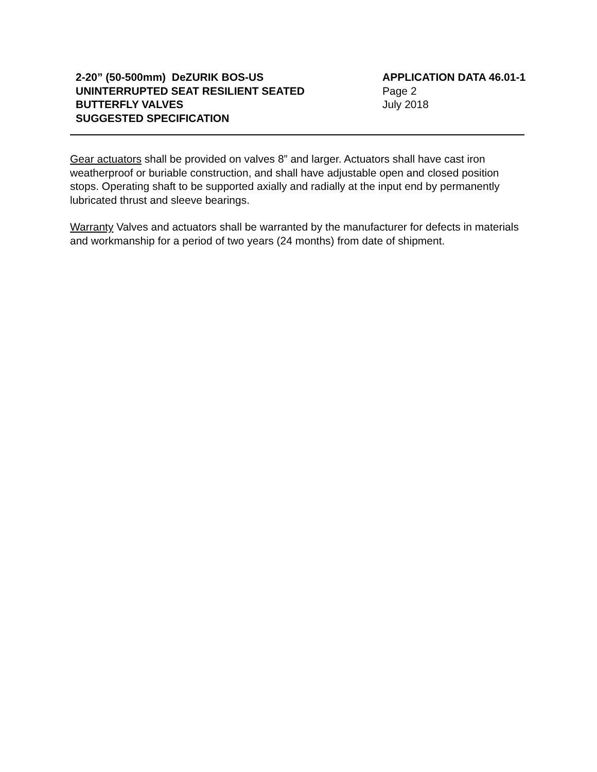2-20” (50-500mm) DeZURIK BOS-US
UNINTERRUPTED SEAT RESILIENT SEATED
BUTTERFLY VALVES
SUGGESTED SPECIFICATION
APPLICATION DATA 46.01-1
Page 2
July 2018
Gear actuators shall be provided on valves 8” and larger. Actuators shall have cast iron weatherproof or buriable construction, and shall have adjustable open and closed position stops. Operating shaft to be supported axially and radially at the input end by permanently lubricated thrust and sleeve bearings.
Warranty Valves and actuators shall be warranted by the manufacturer for defects in materials and workmanship for a period of two years (24 months) from date of shipment.